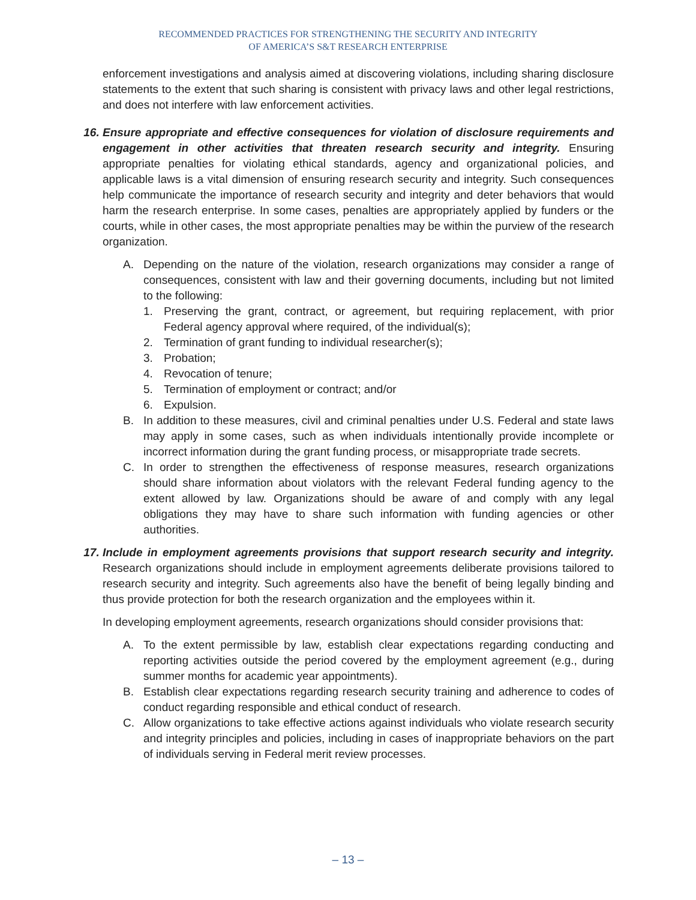RECOMMENDED PRACTICES FOR STRENGTHENING THE SECURITY AND INTEGRITY
OF AMERICA’S S&T RESEARCH ENTERPRISE
enforcement investigations and analysis aimed at discovering violations, including sharing disclosure statements to the extent that such sharing is consistent with privacy laws and other legal restrictions, and does not interfere with law enforcement activities.
16. Ensure appropriate and effective consequences for violation of disclosure requirements and engagement in other activities that threaten research security and integrity. Ensuring appropriate penalties for violating ethical standards, agency and organizational policies, and applicable laws is a vital dimension of ensuring research security and integrity. Such consequences help communicate the importance of research security and integrity and deter behaviors that would harm the research enterprise. In some cases, penalties are appropriately applied by funders or the courts, while in other cases, the most appropriate penalties may be within the purview of the research organization.
A. Depending on the nature of the violation, research organizations may consider a range of consequences, consistent with law and their governing documents, including but not limited to the following:
1. Preserving the grant, contract, or agreement, but requiring replacement, with prior Federal agency approval where required, of the individual(s);
2. Termination of grant funding to individual researcher(s);
3. Probation;
4. Revocation of tenure;
5. Termination of employment or contract; and/or
6. Expulsion.
B. In addition to these measures, civil and criminal penalties under U.S. Federal and state laws may apply in some cases, such as when individuals intentionally provide incomplete or incorrect information during the grant funding process, or misappropriate trade secrets.
C. In order to strengthen the effectiveness of response measures, research organizations should share information about violators with the relevant Federal funding agency to the extent allowed by law. Organizations should be aware of and comply with any legal obligations they may have to share such information with funding agencies or other authorities.
17. Include in employment agreements provisions that support research security and integrity. Research organizations should include in employment agreements deliberate provisions tailored to research security and integrity. Such agreements also have the benefit of being legally binding and thus provide protection for both the research organization and the employees within it.
In developing employment agreements, research organizations should consider provisions that:
A. To the extent permissible by law, establish clear expectations regarding conducting and reporting activities outside the period covered by the employment agreement (e.g., during summer months for academic year appointments).
B. Establish clear expectations regarding research security training and adherence to codes of conduct regarding responsible and ethical conduct of research.
C. Allow organizations to take effective actions against individuals who violate research security and integrity principles and policies, including in cases of inappropriate behaviors on the part of individuals serving in Federal merit review processes.
– 13 –